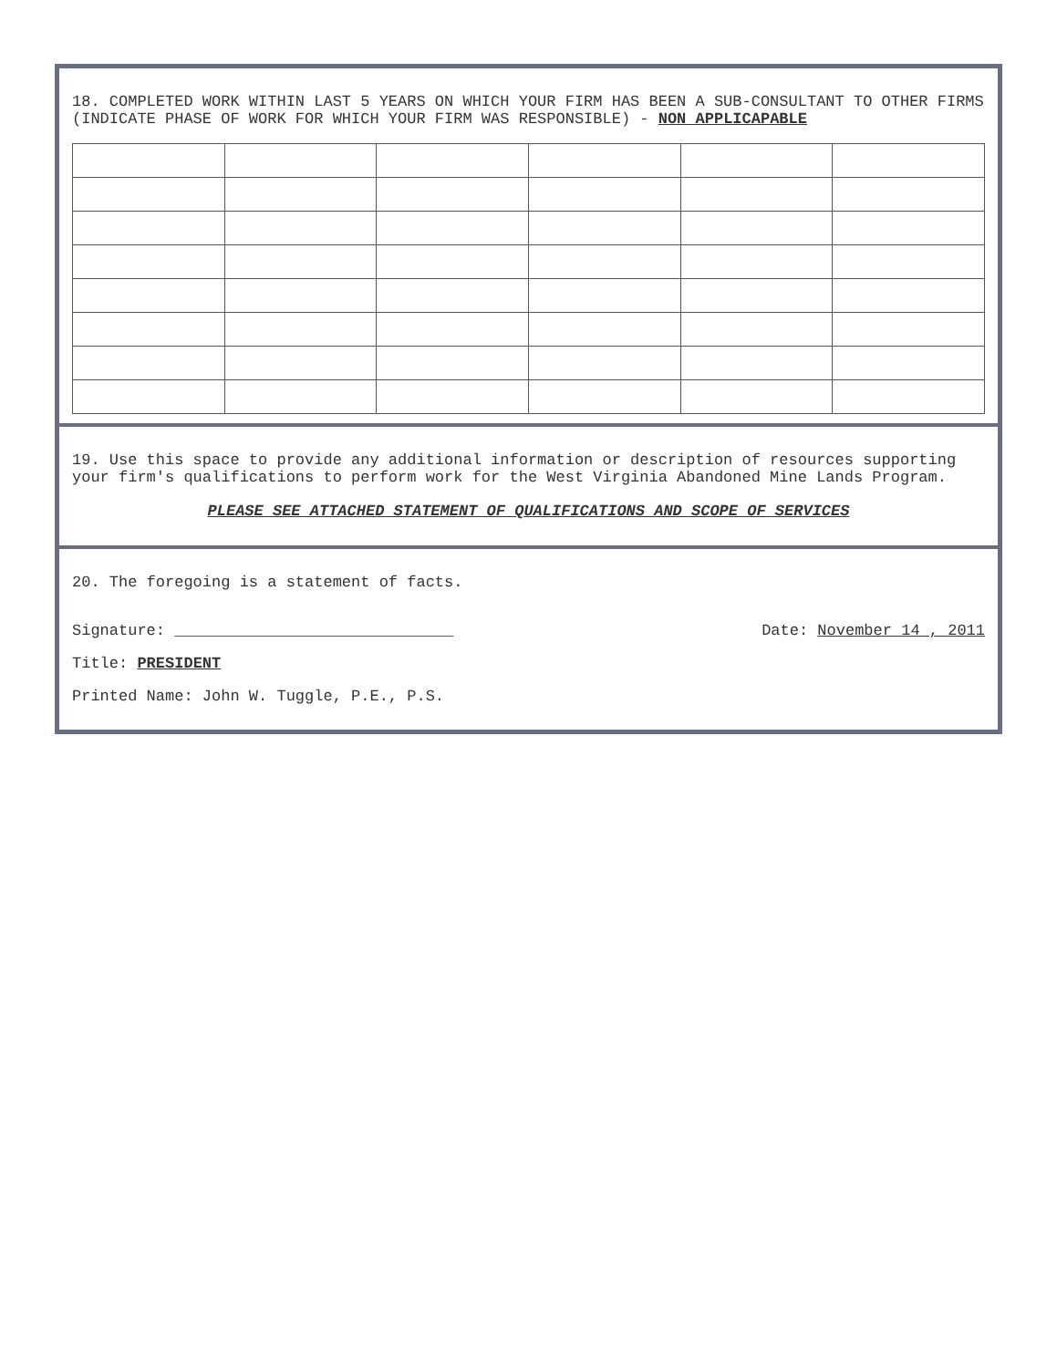18. COMPLETED WORK WITHIN LAST 5 YEARS ON WHICH YOUR FIRM HAS BEEN A SUB-CONSULTANT TO OTHER FIRMS (INDICATE PHASE OF WORK FOR WHICH YOUR FIRM WAS RESPONSIBLE) - NON APPLICAPABLE
19. Use this space to provide any additional information or description of resources supporting your firm's qualifications to perform work for the West Virginia Abandoned Mine Lands Program.
PLEASE SEE ATTACHED STATEMENT OF QUALIFICATIONS AND SCOPE OF SERVICES
20. The foregoing is a statement of facts.
Signature: ______________________________
Title: PRESIDENT
Printed Name: John W. Tuggle, P.E., P.S.
Date: November 14 , 2011